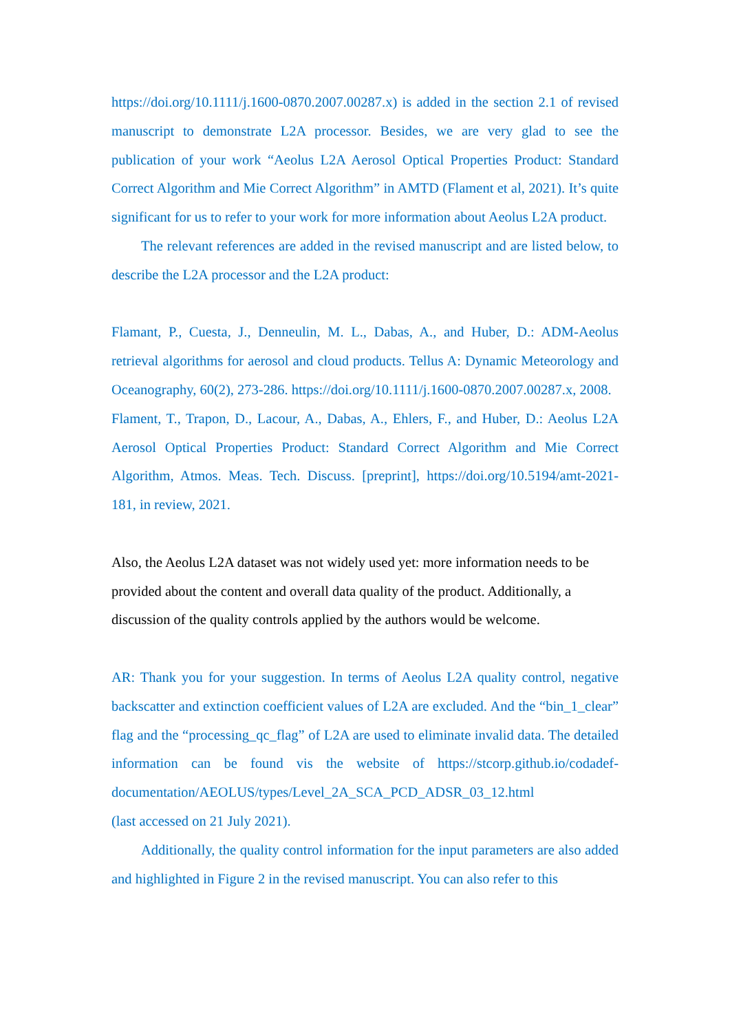https://doi.org/10.1111/j.1600-0870.2007.00287.x) is added in the section 2.1 of revised manuscript to demonstrate L2A processor. Besides, we are very glad to see the publication of your work “Aeolus L2A Aerosol Optical Properties Product: Standard Correct Algorithm and Mie Correct Algorithm” in AMTD (Flament et al, 2021). It’s quite significant for us to refer to your work for more information about Aeolus L2A product.
The relevant references are added in the revised manuscript and are listed below, to describe the L2A processor and the L2A product:
Flamant, P., Cuesta, J., Denneulin, M. L., Dabas, A., and Huber, D.: ADM-Aeolus retrieval algorithms for aerosol and cloud products. Tellus A: Dynamic Meteorology and Oceanography, 60(2), 273-286. https://doi.org/10.1111/j.1600-0870.2007.00287.x, 2008.
Flament, T., Trapon, D., Lacour, A., Dabas, A., Ehlers, F., and Huber, D.: Aeolus L2A Aerosol Optical Properties Product: Standard Correct Algorithm and Mie Correct Algorithm, Atmos. Meas. Tech. Discuss. [preprint], https://doi.org/10.5194/amt-2021-181, in review, 2021.
Also, the Aeolus L2A dataset was not widely used yet: more information needs to be provided about the content and overall data quality of the product. Additionally, a discussion of the quality controls applied by the authors would be welcome.
AR: Thank you for your suggestion. In terms of Aeolus L2A quality control, negative backscatter and extinction coefficient values of L2A are excluded. And the “bin_1_clear” flag and the “processing_qc_flag” of L2A are used to eliminate invalid data. The detailed information can be found vis the website of https://stcorp.github.io/codadef-documentation/AEOLUS/types/Level_2A_SCA_PCD_ADSR_03_12.html
(last accessed on 21 July 2021).
Additionally, the quality control information for the input parameters are also added and highlighted in Figure 2 in the revised manuscript. You can also refer to this